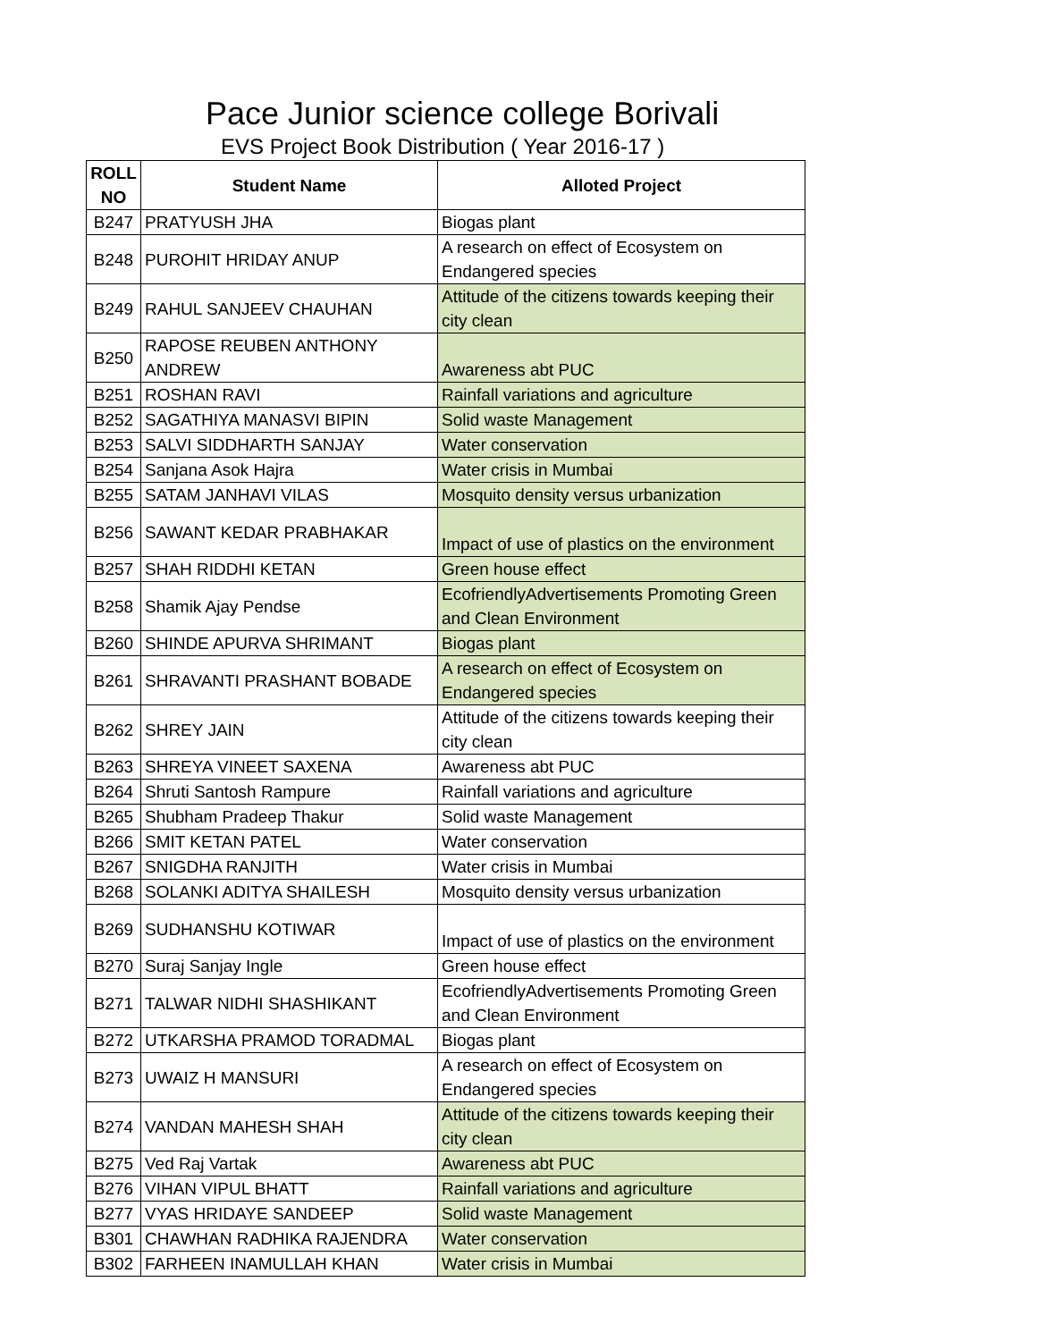Pace Junior science college Borivali
EVS Project Book Distribution ( Year 2016-17 )
| ROLL NO | Student Name | Alloted Project |
| --- | --- | --- |
| B247 | PRATYUSH JHA | Biogas plant |
| B248 | PUROHIT HRIDAY ANUP | A research on effect of Ecosystem on Endangered species |
| B249 | RAHUL SANJEEV CHAUHAN | Attitude of the citizens towards keeping their city clean |
| B250 | RAPOSE REUBEN ANTHONY ANDREW | Awareness abt PUC |
| B251 | ROSHAN RAVI | Rainfall variations and agriculture |
| B252 | SAGATHIYA MANASVI BIPIN | Solid waste Management |
| B253 | SALVI SIDDHARTH SANJAY | Water conservation |
| B254 | Sanjana Asok Hajra | Water crisis in Mumbai |
| B255 | SATAM JANHAVI VILAS | Mosquito density versus urbanization |
| B256 | SAWANT KEDAR PRABHAKAR | Impact of use of plastics on the environment |
| B257 | SHAH RIDDHI KETAN | Green house effect |
| B258 | Shamik Ajay Pendse | EcofriendlyAdvertisements Promoting Green and Clean Environment |
| B260 | SHINDE APURVA SHRIMANT | Biogas plant |
| B261 | SHRAVANTI PRASHANT BOBADE | A research on effect of Ecosystem on Endangered species |
| B262 | SHREY JAIN | Attitude of the citizens towards keeping their city clean |
| B263 | SHREYA VINEET SAXENA | Awareness abt PUC |
| B264 | Shruti Santosh Rampure | Rainfall variations and agriculture |
| B265 | Shubham Pradeep Thakur | Solid waste Management |
| B266 | SMIT KETAN PATEL | Water conservation |
| B267 | SNIGDHA RANJITH | Water crisis in Mumbai |
| B268 | SOLANKI ADITYA SHAILESH | Mosquito density versus urbanization |
| B269 | SUDHANSHU KOTIWAR | Impact of use of plastics on the environment |
| B270 | Suraj Sanjay Ingle | Green house effect |
| B271 | TALWAR NIDHI SHASHIKANT | EcofriendlyAdvertisements Promoting Green and Clean Environment |
| B272 | UTKARSHA PRAMOD TORADMAL | Biogas plant |
| B273 | UWAIZ H MANSURI | A research on effect of Ecosystem on Endangered species |
| B274 | VANDAN MAHESH SHAH | Attitude of the citizens towards keeping their city clean |
| B275 | Ved Raj Vartak | Awareness abt PUC |
| B276 | VIHAN VIPUL BHATT | Rainfall variations and agriculture |
| B277 | VYAS HRIDAYE SANDEEP | Solid waste Management |
| B301 | CHAWHAN RADHIKA RAJENDRA | Water conservation |
| B302 | FARHEEN INAMULLAH KHAN | Water crisis in Mumbai |